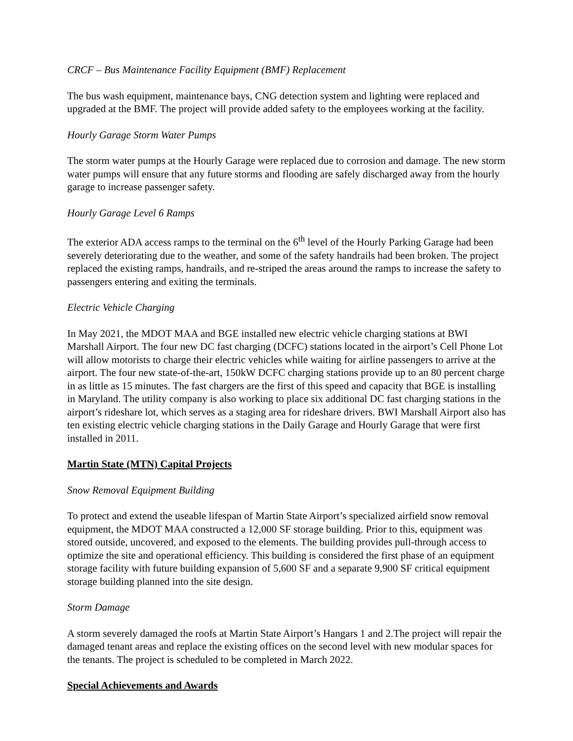CRCF – Bus Maintenance Facility Equipment (BMF) Replacement
The bus wash equipment, maintenance bays, CNG detection system and lighting were replaced and upgraded at the BMF. The project will provide added safety to the employees working at the facility.
Hourly Garage Storm Water Pumps
The storm water pumps at the Hourly Garage were replaced due to corrosion and damage. The new storm water pumps will ensure that any future storms and flooding are safely discharged away from the hourly garage to increase passenger safety.
Hourly Garage Level 6 Ramps
The exterior ADA access ramps to the terminal on the 6<sup>th</sup> level of the Hourly Parking Garage had been severely deteriorating due to the weather, and some of the safety handrails had been broken. The project replaced the existing ramps, handrails, and re-striped the areas around the ramps to increase the safety to passengers entering and exiting the terminals.
Electric Vehicle Charging
In May 2021, the MDOT MAA and BGE installed new electric vehicle charging stations at BWI Marshall Airport. The four new DC fast charging (DCFC) stations located in the airport’s Cell Phone Lot will allow motorists to charge their electric vehicles while waiting for airline passengers to arrive at the airport. The four new state-of-the-art, 150kW DCFC charging stations provide up to an 80 percent charge in as little as 15 minutes. The fast chargers are the first of this speed and capacity that BGE is installing in Maryland. The utility company is also working to place six additional DC fast charging stations in the airport’s rideshare lot, which serves as a staging area for rideshare drivers. BWI Marshall Airport also has ten existing electric vehicle charging stations in the Daily Garage and Hourly Garage that were first installed in 2011.
Martin State (MTN) Capital Projects
Snow Removal Equipment Building
To protect and extend the useable lifespan of Martin State Airport’s specialized airfield snow removal equipment, the MDOT MAA constructed a 12,000 SF storage building. Prior to this, equipment was stored outside, uncovered, and exposed to the elements. The building provides pull-through access to optimize the site and operational efficiency. This building is considered the first phase of an equipment storage facility with future building expansion of 5,600 SF and a separate 9,900 SF critical equipment storage building planned into the site design.
Storm Damage
A storm severely damaged the roofs at Martin State Airport’s Hangars 1 and 2.The project will repair the damaged tenant areas and replace the existing offices on the second level with new modular spaces for the tenants. The project is scheduled to be completed in March 2022.
Special Achievements and Awards